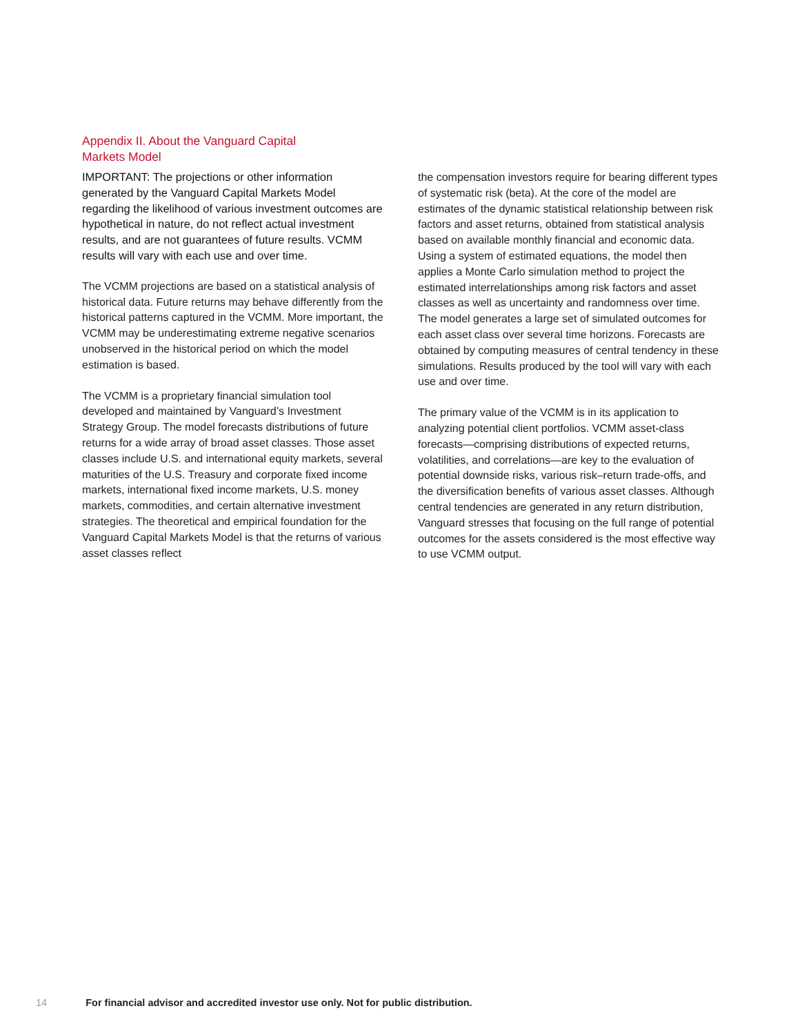Appendix II. About the Vanguard Capital Markets Model
IMPORTANT: The projections or other information generated by the Vanguard Capital Markets Model regarding the likelihood of various investment outcomes are hypothetical in nature, do not reflect actual investment results, and are not guarantees of future results. VCMM results will vary with each use and over time.
The VCMM projections are based on a statistical analysis of historical data. Future returns may behave differently from the historical patterns captured in the VCMM. More important, the VCMM may be underestimating extreme negative scenarios unobserved in the historical period on which the model estimation is based.
The VCMM is a proprietary financial simulation tool developed and maintained by Vanguard’s Investment Strategy Group. The model forecasts distributions of future returns for a wide array of broad asset classes. Those asset classes include U.S. and international equity markets, several maturities of the U.S. Treasury and corporate fixed income markets, international fixed income markets, U.S. money markets, commodities, and certain alternative investment strategies. The theoretical and empirical foundation for the Vanguard Capital Markets Model is that the returns of various asset classes reflect
the compensation investors require for bearing different types of systematic risk (beta). At the core of the model are estimates of the dynamic statistical relationship between risk factors and asset returns, obtained from statistical analysis based on available monthly financial and economic data. Using a system of estimated equations, the model then applies a Monte Carlo simulation method to project the estimated interrelationships among risk factors and asset classes as well as uncertainty and randomness over time. The model generates a large set of simulated outcomes for each asset class over several time horizons. Forecasts are obtained by computing measures of central tendency in these simulations. Results produced by the tool will vary with each use and over time.
The primary value of the VCMM is in its application to analyzing potential client portfolios. VCMM asset-class forecasts—comprising distributions of expected returns, volatilities, and correlations—are key to the evaluation of potential downside risks, various risk–return trade-offs, and the diversification benefits of various asset classes. Although central tendencies are generated in any return distribution, Vanguard stresses that focusing on the full range of potential outcomes for the assets considered is the most effective way to use VCMM output.
14 For financial advisor and accredited investor use only. Not for public distribution.